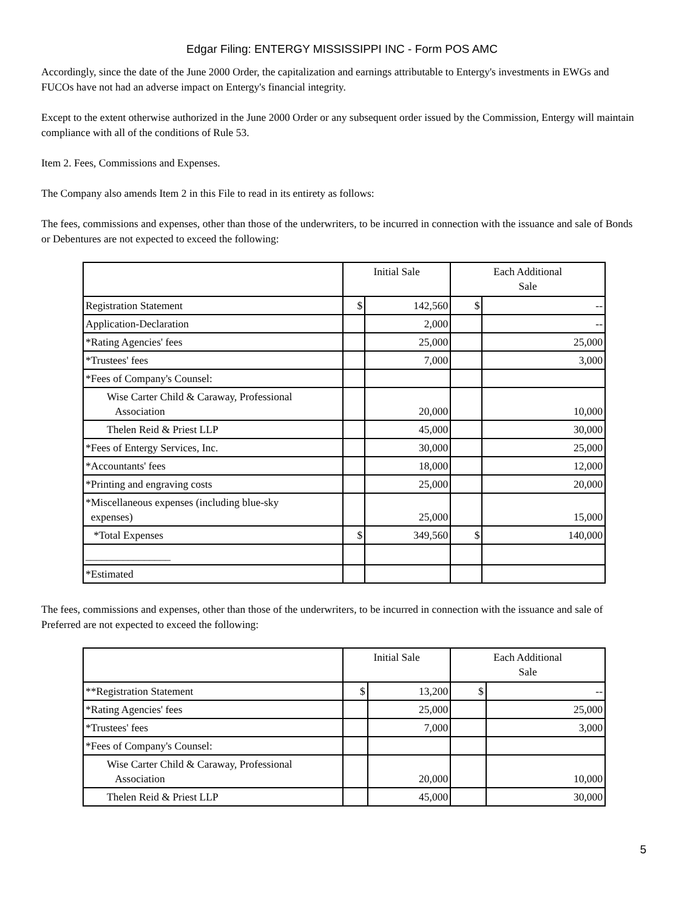Edgar Filing: ENTERGY MISSISSIPPI INC - Form POS AMC
Accordingly, since the date of the June 2000 Order, the capitalization and earnings attributable to Entergy's investments in EWGs and FUCOs have not had an adverse impact on Entergy's financial integrity.
Except to the extent otherwise authorized in the June 2000 Order or any subsequent order issued by the Commission, Entergy will maintain compliance with all of the conditions of Rule 53.
Item 2. Fees, Commissions and Expenses.
The Company also amends Item 2 in this File to read in its entirety as follows:
The fees, commissions and expenses, other than those of the underwriters, to be incurred in connection with the issuance and sale of Bonds or Debentures are not expected to exceed the following:
| | Initial Sale | | Each Additional Sale | |
| Registration Statement | $ | 142,560 | $ | -- |
| Application-Declaration | | 2,000 | | -- |
| *Rating Agencies' fees | | 25,000 | | 25,000 |
| *Trustees' fees | | 7,000 | | 3,000 |
| *Fees of Company's Counsel: | | | | |
| Wise Carter Child & Caraway, Professional Association | | 20,000 | | 10,000 |
| Thelen Reid & Priest LLP | | 45,000 | | 30,000 |
| *Fees of Entergy Services, Inc. | | 30,000 | | 25,000 |
| *Accountants' fees | | 18,000 | | 12,000 |
| *Printing and engraving costs | | 25,000 | | 20,000 |
| *Miscellaneous expenses (including blue-sky expenses) | | 25,000 | | 15,000 |
| *Total Expenses | $ | 349,560 | $ | 140,000 |
| ________________ | | | | |
| *Estimated | | | | |
The fees, commissions and expenses, other than those of the underwriters, to be incurred in connection with the issuance and sale of Preferred are not expected to exceed the following:
| | Initial Sale | | Each Additional Sale | |
| **Registration Statement | $ | 13,200 | $ | -- |
| *Rating Agencies' fees | | 25,000 | | 25,000 |
| *Trustees' fees | | 7,000 | | 3,000 |
| *Fees of Company's Counsel: | | | | |
| Wise Carter Child & Caraway, Professional Association | | 20,000 | | 10,000 |
| Thelen Reid & Priest LLP | | 45,000 | | 30,000 |
5